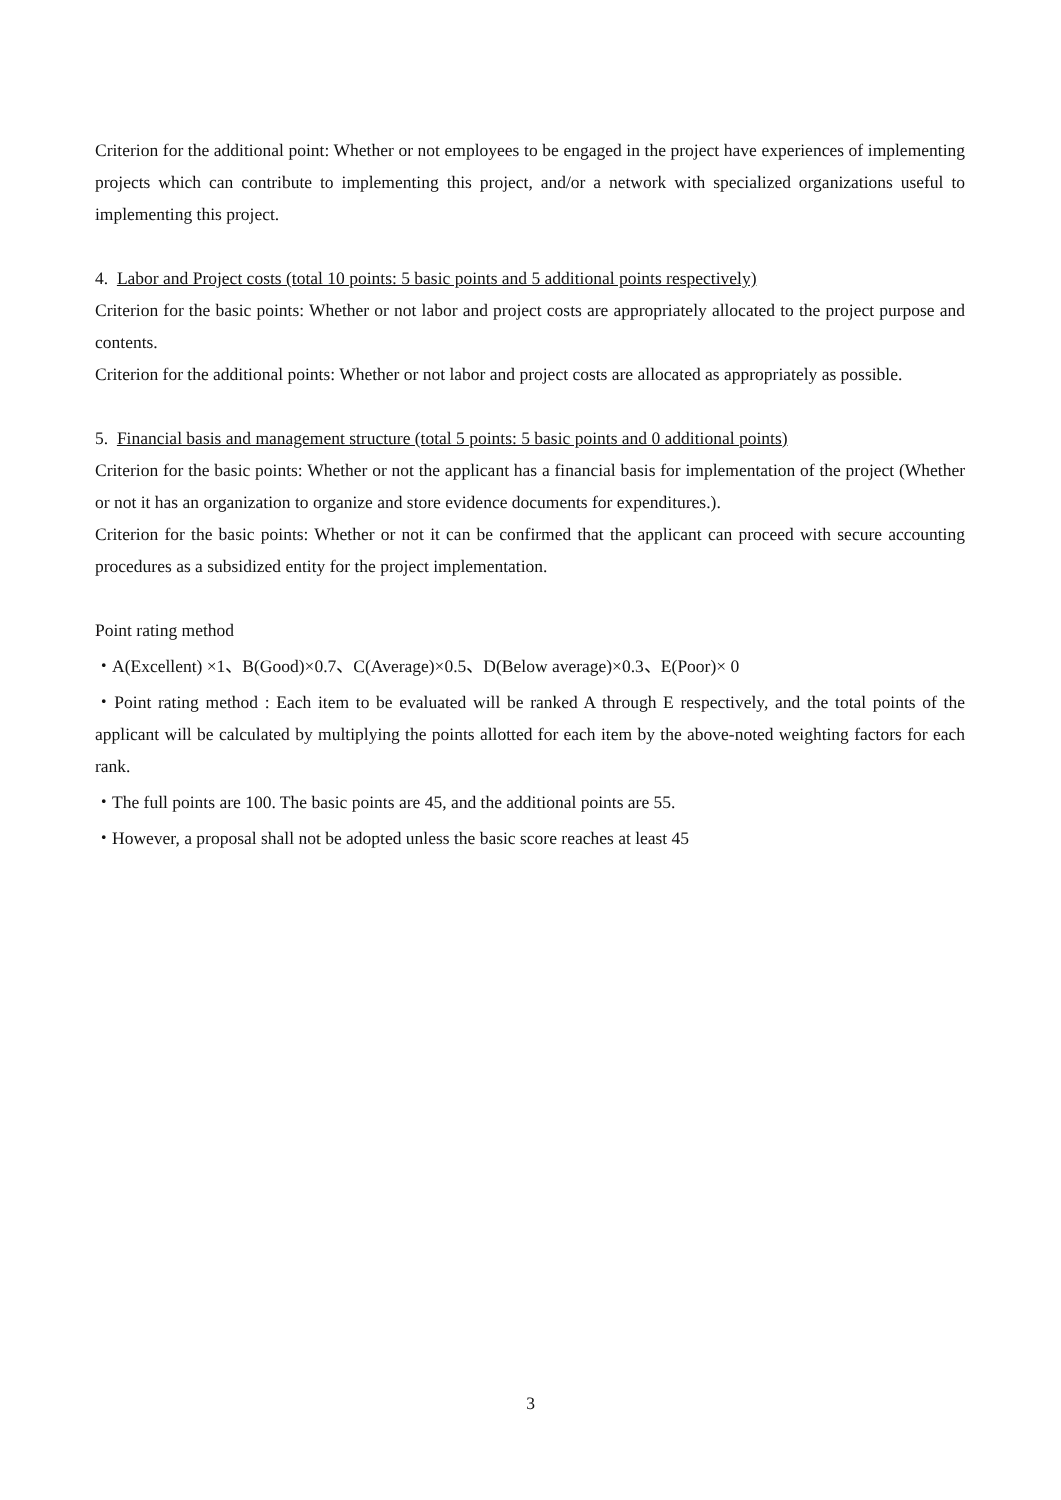Criterion for the additional point: Whether or not employees to be engaged in the project have experiences of implementing projects which can contribute to implementing this project, and/or a network with specialized organizations useful to implementing this project.
4. Labor and Project costs (total 10 points: 5 basic points and 5 additional points respectively)
Criterion for the basic points: Whether or not labor and project costs are appropriately allocated to the project purpose and contents.
Criterion for the additional points: Whether or not labor and project costs are allocated as appropriately as possible.
5. Financial basis and management structure (total 5 points: 5 basic points and 0 additional points)
Criterion for the basic points: Whether or not the applicant has a financial basis for implementation of the project (Whether or not it has an organization to organize and store evidence documents for expenditures.).
Criterion for the basic points: Whether or not it can be confirmed that the applicant can proceed with secure accounting procedures as a subsidized entity for the project implementation.
Point rating method
・A(Excellent) ×1、B(Good)×0.7、C(Average)×0.5、D(Below average)×0.3、E(Poor)× 0
・Point rating method : Each item to be evaluated will be ranked A through E respectively, and the total points of the applicant will be calculated by multiplying the points allotted for each item by the above-noted weighting factors for each rank.
・The full points are 100. The basic points are 45, and the additional points are 55.
・However, a proposal shall not be adopted unless the basic score reaches at least 45
3